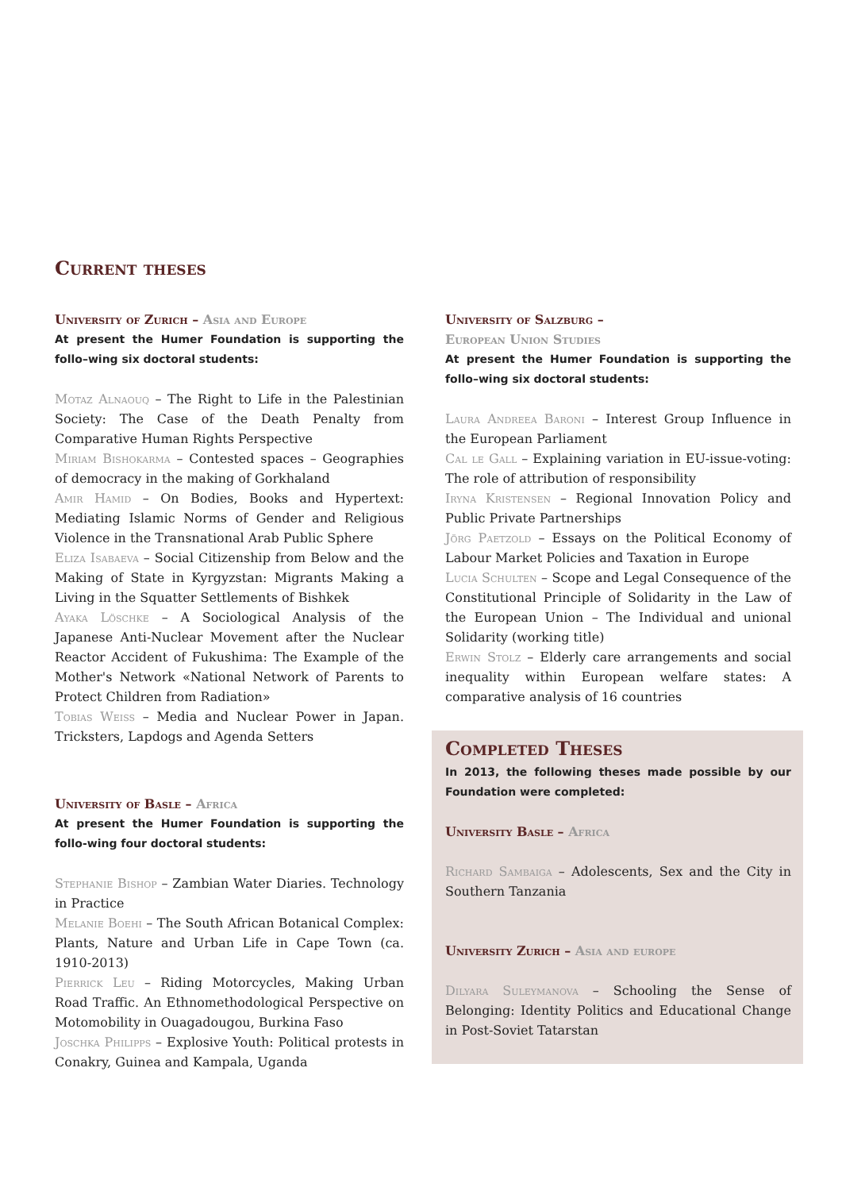Current theses
University of Zurich – Asia and Europe
At present the Humer Foundation is supporting the follo–wing six doctoral students:
Motaz Alnaouq – The Right to Life in the Palestinian Society: The Case of the Death Penalty from Comparative Human Rights Perspective
Miriam Bishokarma – Contested spaces – Geographies of democracy in the making of Gorkhaland
Amir Hamid – On Bodies, Books and Hypertext: Mediating Islamic Norms of Gender and Religious Violence in the Transnational Arab Public Sphere
Eliza Isabaeva – Social Citizenship from Below and the Making of State in Kyrgyzstan: Migrants Making a Living in the Squatter Settlements of Bishkek
Ayaka Löschke – A Sociological Analysis of the Japanese Anti-Nuclear Movement after the Nuclear Reactor Accident of Fukushima: The Example of the Mother's Network «National Network of Parents to Protect Children from Radiation»
Tobias Weiss – Media and Nuclear Power in Japan. Tricksters, Lapdogs and Agenda Setters
University of Basle – Africa
At present the Humer Foundation is supporting the follo-wing four doctoral students:
Stephanie Bishop – Zambian Water Diaries. Technology in Practice
Melanie Boehi – The South African Botanical Complex: Plants, Nature and Urban Life in Cape Town (ca. 1910-2013)
Pierrick Leu – Riding Motorcycles, Making Urban Road Traffic. An Ethnomethodological Perspective on Motomobility in Ouagadougou, Burkina Faso
Joschka Philipps – Explosive Youth: Political protests in Conakry, Guinea and Kampala, Uganda
University of Salzburg –
European Union Studies
At present the Humer Foundation is supporting the follo–wing six doctoral students:
Laura Andreea Baroni – Interest Group Influence in the European Parliament
Cal le Gall – Explaining variation in EU-issue-voting: The role of attribution of responsibility
Iryna Kristensen – Regional Innovation Policy and Public Private Partnerships
Jörg Paetzold – Essays on the Political Economy of Labour Market Policies and Taxation in Europe
Lucia Schulten – Scope and Legal Consequence of the Constitutional Principle of Solidarity in the Law of the European Union – The Individual and unional Solidarity (working title)
Erwin Stolz – Elderly care arrangements and social inequality within European welfare states: A comparative analysis of 16 countries
Completed Theses
In 2013, the following theses made possible by our Foundation were completed:
University Basle – Africa
Richard Sambaiga – Adolescents, Sex and the City in Southern Tanzania
University Zurich – Asia and europe
Dilyara Suleymanova – Schooling the Sense of Belonging: Identity Politics and Educational Change in Post-Soviet Tatarstan